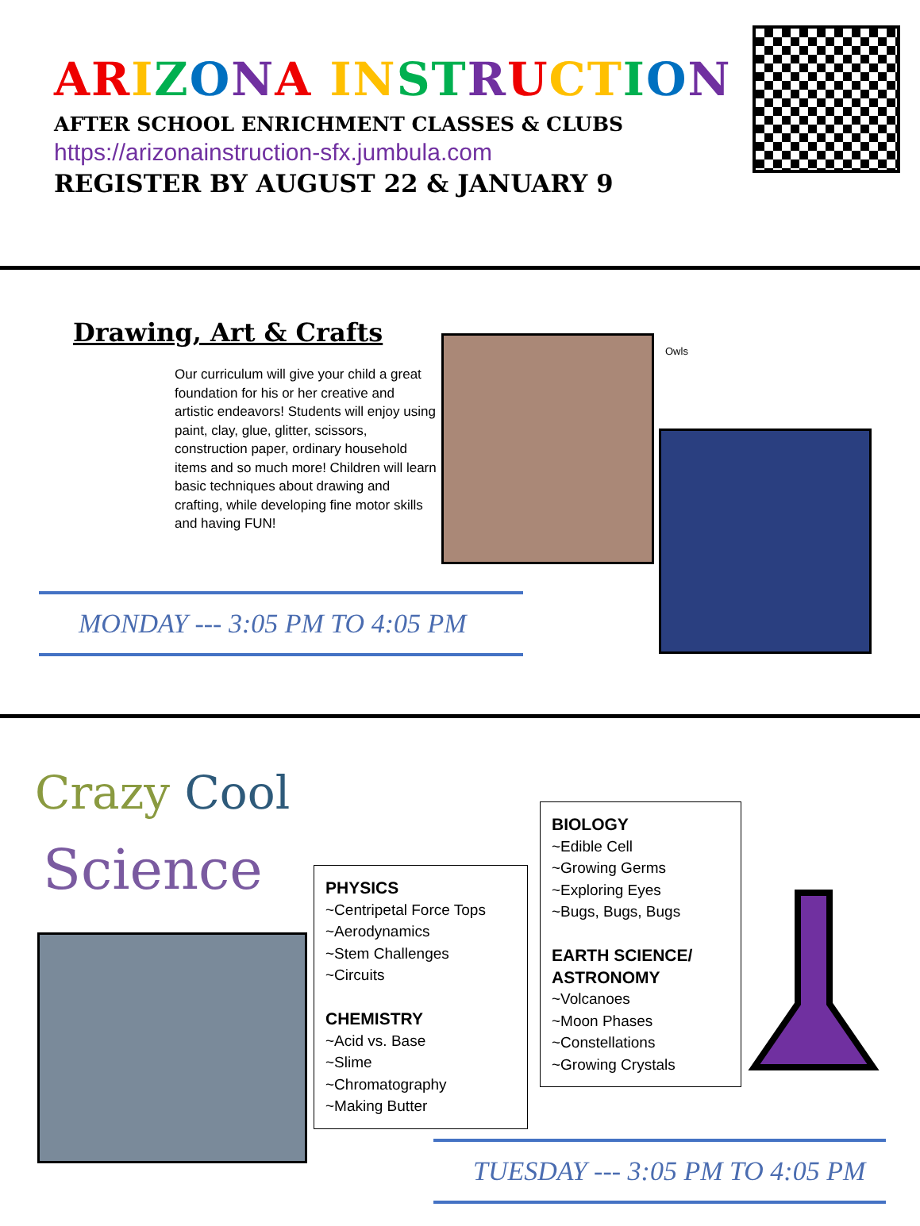ARIZONA IN ST RUCT ION
AFTER SCHOOL ENRICHMENT CLASSES & CLUBS
https://arizonainstruction-sfx.jumbula.com
REGISTER BY AUGUST 22 & JANUARY 9
Drawing, Art & Crafts
Our curriculum will give your child a great foundation for his or her creative and artistic endeavors! Students will enjoy using paint, clay, glue, glitter, scissors, construction paper, ordinary household items and so much more! Children will learn basic techniques about drawing and crafting, while developing fine motor skills and having FUN!
Owls
MONDAY --- 3:05 PM TO 4:05 PM
Crazy Cool
Science
PHYSICS
~Centripetal Force Tops
~Aerodynamics
~Stem Challenges
~Circuits
CHEMISTRY
~Acid vs. Base
~Slime
~Chromatography
~Making Butter
BIOLOGY
~Edible Cell
~Growing Germs
~Exploring Eyes
~Bugs, Bugs, Bugs
EARTH SCIENCE/
ASTRONOMY
~Volcanoes
~Moon Phases
~Constellations
~Growing Crystals
TUESDAY --- 3:05 PM TO 4:05 PM